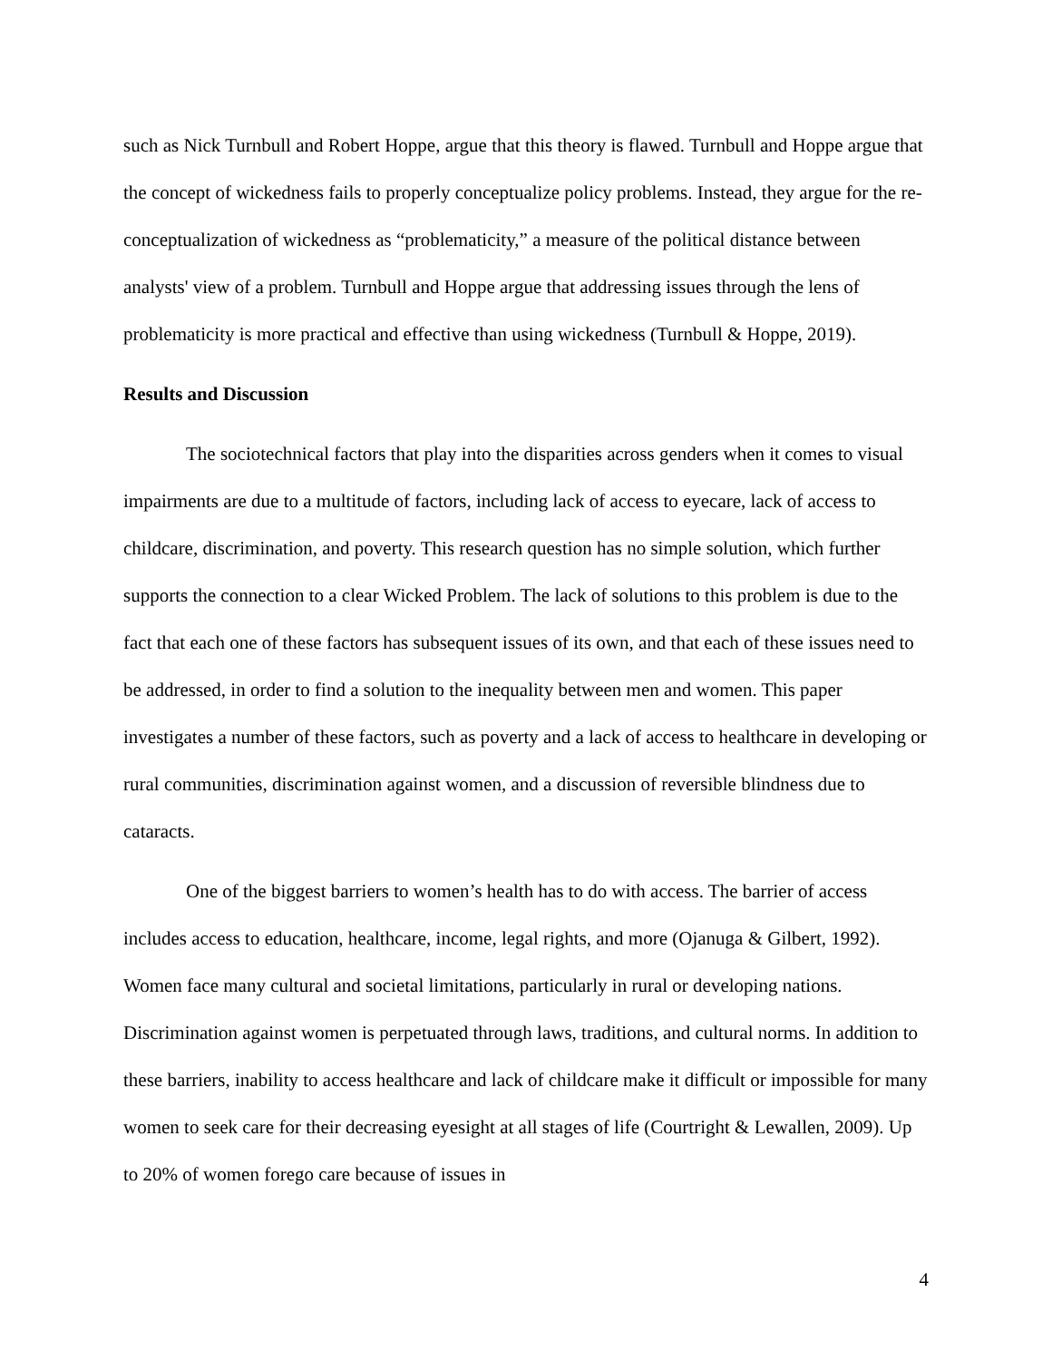such as Nick Turnbull and Robert Hoppe, argue that this theory is flawed. Turnbull and Hoppe argue that the concept of wickedness fails to properly conceptualize policy problems. Instead, they argue for the re-conceptualization of wickedness as “problematicity,” a measure of the political distance between analysts' view of a problem. Turnbull and Hoppe argue that addressing issues through the lens of problematicity is more practical and effective than using wickedness (Turnbull & Hoppe, 2019).
Results and Discussion
The sociotechnical factors that play into the disparities across genders when it comes to visual impairments are due to a multitude of factors, including lack of access to eyecare, lack of access to childcare, discrimination, and poverty. This research question has no simple solution, which further supports the connection to a clear Wicked Problem. The lack of solutions to this problem is due to the fact that each one of these factors has subsequent issues of its own, and that each of these issues need to be addressed, in order to find a solution to the inequality between men and women. This paper investigates a number of these factors, such as poverty and a lack of access to healthcare in developing or rural communities, discrimination against women, and a discussion of reversible blindness due to cataracts.
One of the biggest barriers to women’s health has to do with access. The barrier of access includes access to education, healthcare, income, legal rights, and more (Ojanuga & Gilbert, 1992). Women face many cultural and societal limitations, particularly in rural or developing nations. Discrimination against women is perpetuated through laws, traditions, and cultural norms. In addition to these barriers, inability to access healthcare and lack of childcare make it difficult or impossible for many women to seek care for their decreasing eyesight at all stages of life (Courtright & Lewallen, 2009). Up to 20% of women forego care because of issues in
4